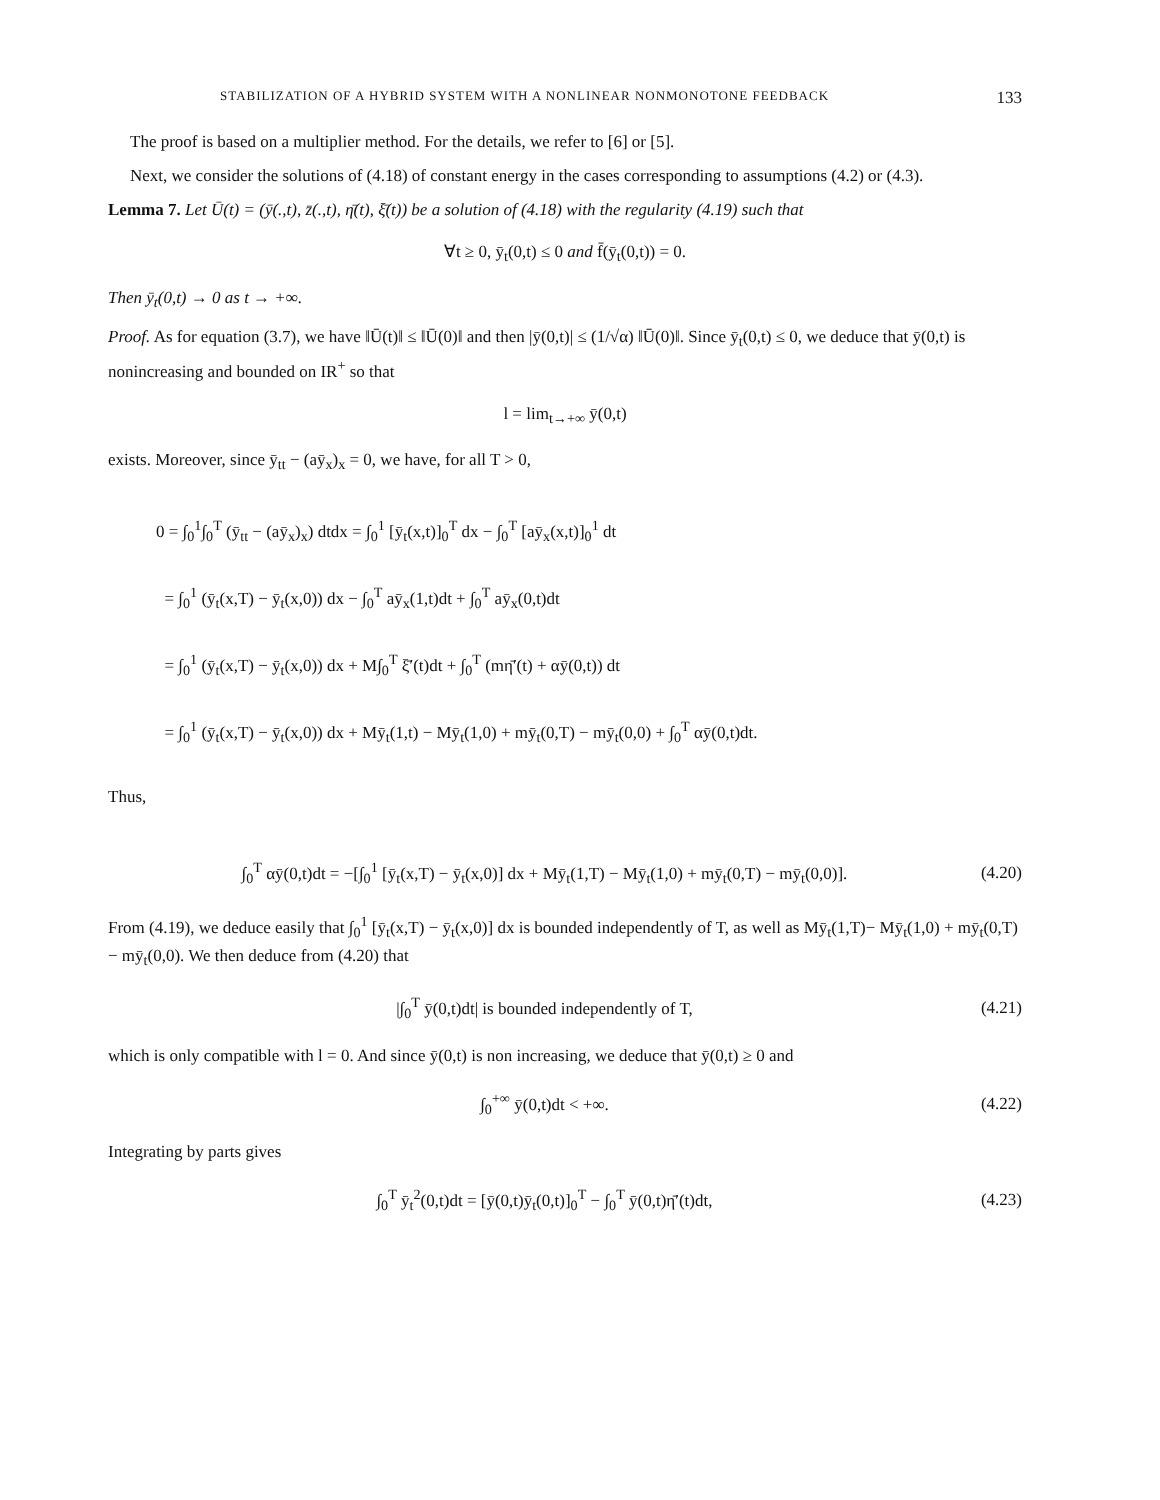STABILIZATION OF A HYBRID SYSTEM WITH A NONLINEAR NONMONOTONE FEEDBACK 133
The proof is based on a multiplier method. For the details, we refer to [6] or [5].
Next, we consider the solutions of (4.18) of constant energy in the cases corresponding to assumptions (4.2) or (4.3).
Lemma 7. Let Ū(t) = (ȳ(.,t), z̄(.,t), η̄(t), ξ̄(t)) be a solution of (4.18) with the regularity (4.19) such that
∀t ≥ 0, ȳ<sub>t</sub>(0,t) ≤ 0 and f̄(ȳ<sub>t</sub>(0,t)) = 0.
Then ȳ<sub>t</sub>(0,t) → 0 as t → +∞.
Proof. As for equation (3.7), we have ‖Ū(t)‖ ≤ ‖Ū(0)‖ and then |ȳ(0,t)| ≤ (1/√α) ‖Ū(0)‖. Since ȳ<sub>t</sub>(0,t) ≤ 0, we deduce that ȳ(0,t) is nonincreasing and bounded on IR<sup>+</sup> so that
l = lim<sub>t→+∞</sub> ȳ(0,t)
exists. Moreover, since ȳ<sub>tt</sub> − (aȳ<sub>x</sub>)<sub>x</sub> = 0, we have, for all T > 0,
0 = ∫<sub>0</sub><sup>1</sup>∫<sub>0</sub><sup>T</sup> (ȳ<sub>tt</sub> − (aȳ<sub>x</sub>)<sub>x</sub>) dtdx = ∫<sub>0</sub><sup>1</sup> [ȳ<sub>t</sub>(x,t)]<sub>0</sub><sup>T</sup> dx − ∫<sub>0</sub><sup>T</sup> [aȳ<sub>x</sub>(x,t)]<sub>0</sub><sup>1</sup> dt
= ∫<sub>0</sub><sup>1</sup> (ȳ<sub>t</sub>(x,T) − ȳ<sub>t</sub>(x,0)) dx − ∫<sub>0</sub><sup>T</sup> aȳ<sub>x</sub>(1,t)dt + ∫<sub>0</sub><sup>T</sup> aȳ<sub>x</sub>(0,t)dt
= ∫<sub>0</sub><sup>1</sup> (ȳ<sub>t</sub>(x,T) − ȳ<sub>t</sub>(x,0)) dx + M∫<sub>0</sub><sup>T</sup> ξ̄′(t)dt + ∫<sub>0</sub><sup>T</sup> (mη̄′(t) + αȳ(0,t)) dt
= ∫<sub>0</sub><sup>1</sup> (ȳ<sub>t</sub>(x,T) − ȳ<sub>t</sub>(x,0)) dx + Mȳ<sub>t</sub>(1,t) − Mȳ<sub>t</sub>(1,0) + mȳ<sub>t</sub>(0,T) − mȳ<sub>t</sub>(0,0) + ∫<sub>0</sub><sup>T</sup> αȳ(0,t)dt.
Thus,
∫<sub>0</sub><sup>T</sup> αȳ(0,t)dt = −[∫<sub>0</sub><sup>1</sup> [ȳ<sub>t</sub>(x,T) − ȳ<sub>t</sub>(x,0)] dx + Mȳ<sub>t</sub>(1,T) − Mȳ<sub>t</sub>(1,0) + mȳ<sub>t</sub>(0,T) − mȳ<sub>t</sub>(0,0)].
(4.20)
From (4.19), we deduce easily that ∫<sub>0</sub><sup>1</sup> [ȳ<sub>t</sub>(x,T) − ȳ<sub>t</sub>(x,0)] dx is bounded independently of T, as well as Mȳ<sub>t</sub>(1,T)− Mȳ<sub>t</sub>(1,0) + mȳ<sub>t</sub>(0,T) − mȳ<sub>t</sub>(0,0). We then deduce from (4.20) that
|∫<sub>0</sub><sup>T</sup> ȳ(0,t)dt| is bounded independently of T,
(4.21)
which is only compatible with l = 0. And since ȳ(0,t) is non increasing, we deduce that ȳ(0,t) ≥ 0 and
∫<sub>0</sub><sup>+∞</sup> ȳ(0,t)dt < +∞. (4.22)
Integrating by parts gives
∫<sub>0</sub><sup>T</sup> ȳ<sub>t</sub><sup>2</sup>(0,t)dt = [ȳ(0,t)ȳ<sub>t</sub>(0,t)]<sub>0</sub><sup>T</sup> − ∫<sub>0</sub><sup>T</sup> ȳ(0,t)η̄′(t)dt,
(4.23)